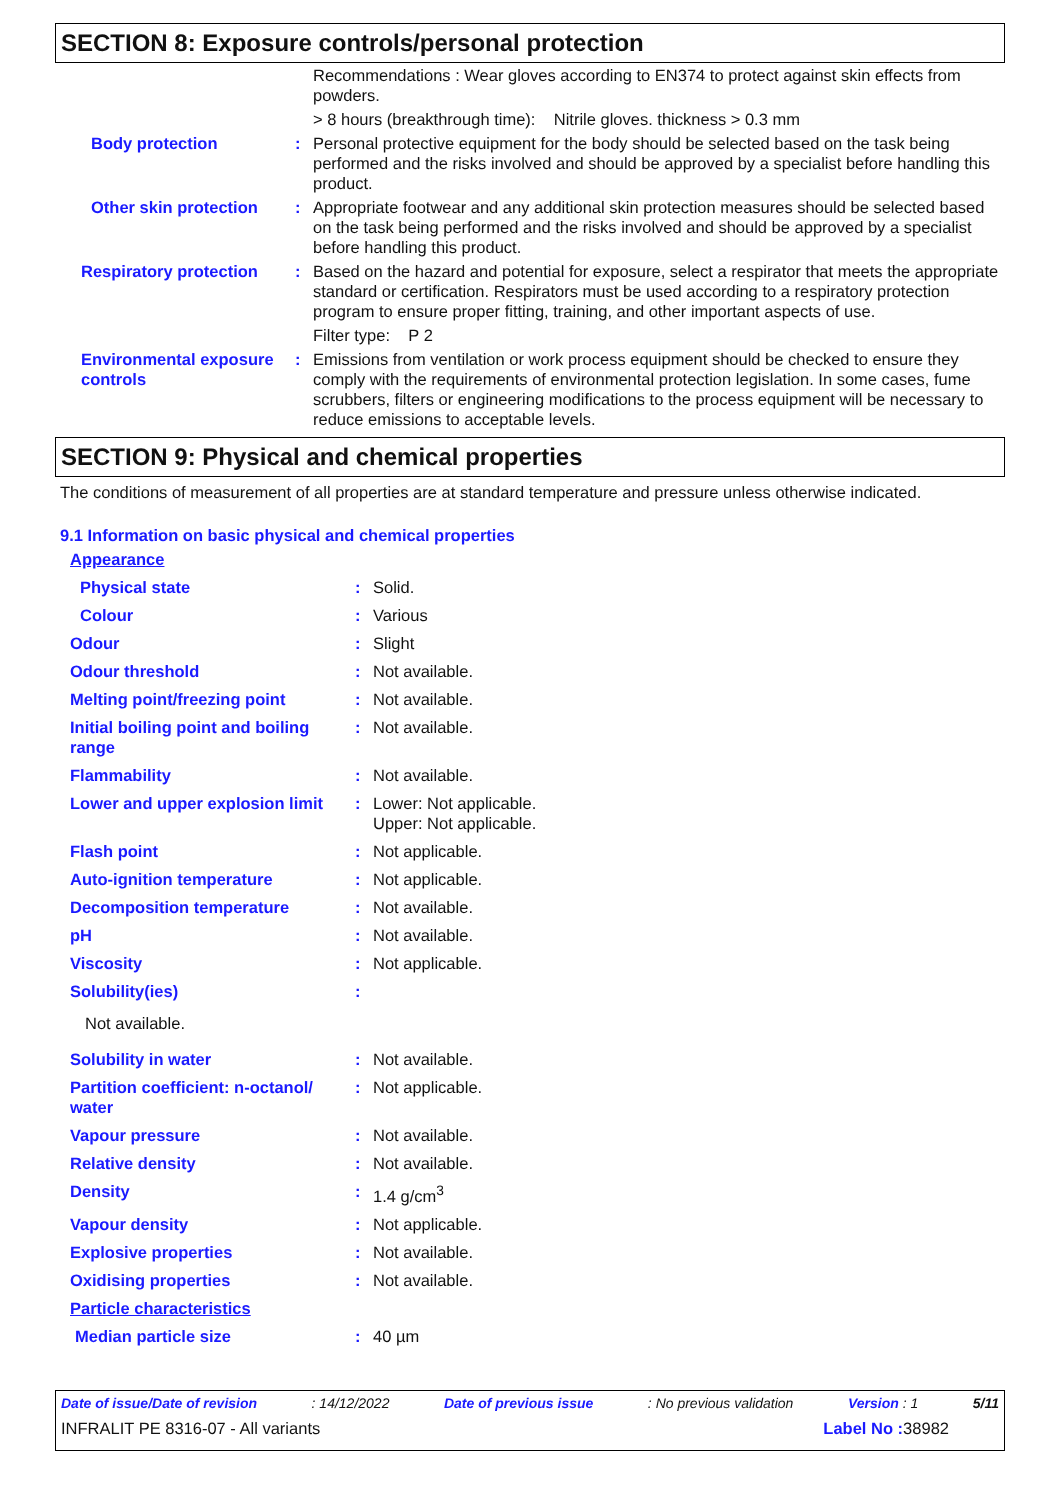SECTION 8: Exposure controls/personal protection
| | | Recommendations : Wear gloves according to EN374 to protect against skin effects from powders. |
| | | > 8 hours (breakthrough time): Nitrile gloves. thickness > 0.3 mm |
| Body protection | : | Personal protective equipment for the body should be selected based on the task being performed and the risks involved and should be approved by a specialist before handling this product. |
| Other skin protection | : | Appropriate footwear and any additional skin protection measures should be selected based on the task being performed and the risks involved and should be approved by a specialist before handling this product. |
| Respiratory protection | : | Based on the hazard and potential for exposure, select a respirator that meets the appropriate standard or certification. Respirators must be used according to a respiratory protection program to ensure proper fitting, training, and other important aspects of use. |
| | | Filter type: P 2 |
| Environmental exposure controls | : | Emissions from ventilation or work process equipment should be checked to ensure they comply with the requirements of environmental protection legislation. In some cases, fume scrubbers, filters or engineering modifications to the process equipment will be necessary to reduce emissions to acceptable levels. |
SECTION 9: Physical and chemical properties
The conditions of measurement of all properties are at standard temperature and pressure unless otherwise indicated.
9.1 Information on basic physical and chemical properties
| Appearance | | |
| Physical state | : | Solid. |
| Colour | : | Various |
| Odour | : | Slight |
| Odour threshold | : | Not available. |
| Melting point/freezing point | : | Not available. |
| Initial boiling point and boiling range | : | Not available. |
| Flammability | : | Not available. |
| Lower and upper explosion limit | : | Lower: Not applicable. Upper: Not applicable. |
| Flash point | : | Not applicable. |
| Auto-ignition temperature | : | Not applicable. |
| Decomposition temperature | : | Not available. |
| pH | : | Not available. |
| Viscosity | : | Not applicable. |
| Solubility(ies) | : | |
| Not available. | | |
| Solubility in water | : | Not available. |
| Partition coefficient: n-octanol/ water | : | Not applicable. |
| Vapour pressure | : | Not available. |
| Relative density | : | Not available. |
| Density | : | 1.4 g/cm<sup>3</sup> |
| Vapour density | : | Not applicable. |
| Explosive properties | : | Not available. |
| Oxidising properties | : | Not available. |
| Particle characteristics | | |
| Median particle size | : | 40 µm |
Date of issue/Date of revision: 14/12/2022 Date of previous issue: No previous validation Version : 1 5/11
INFRALIT PE 8316-07 - All variants Label No : 38982